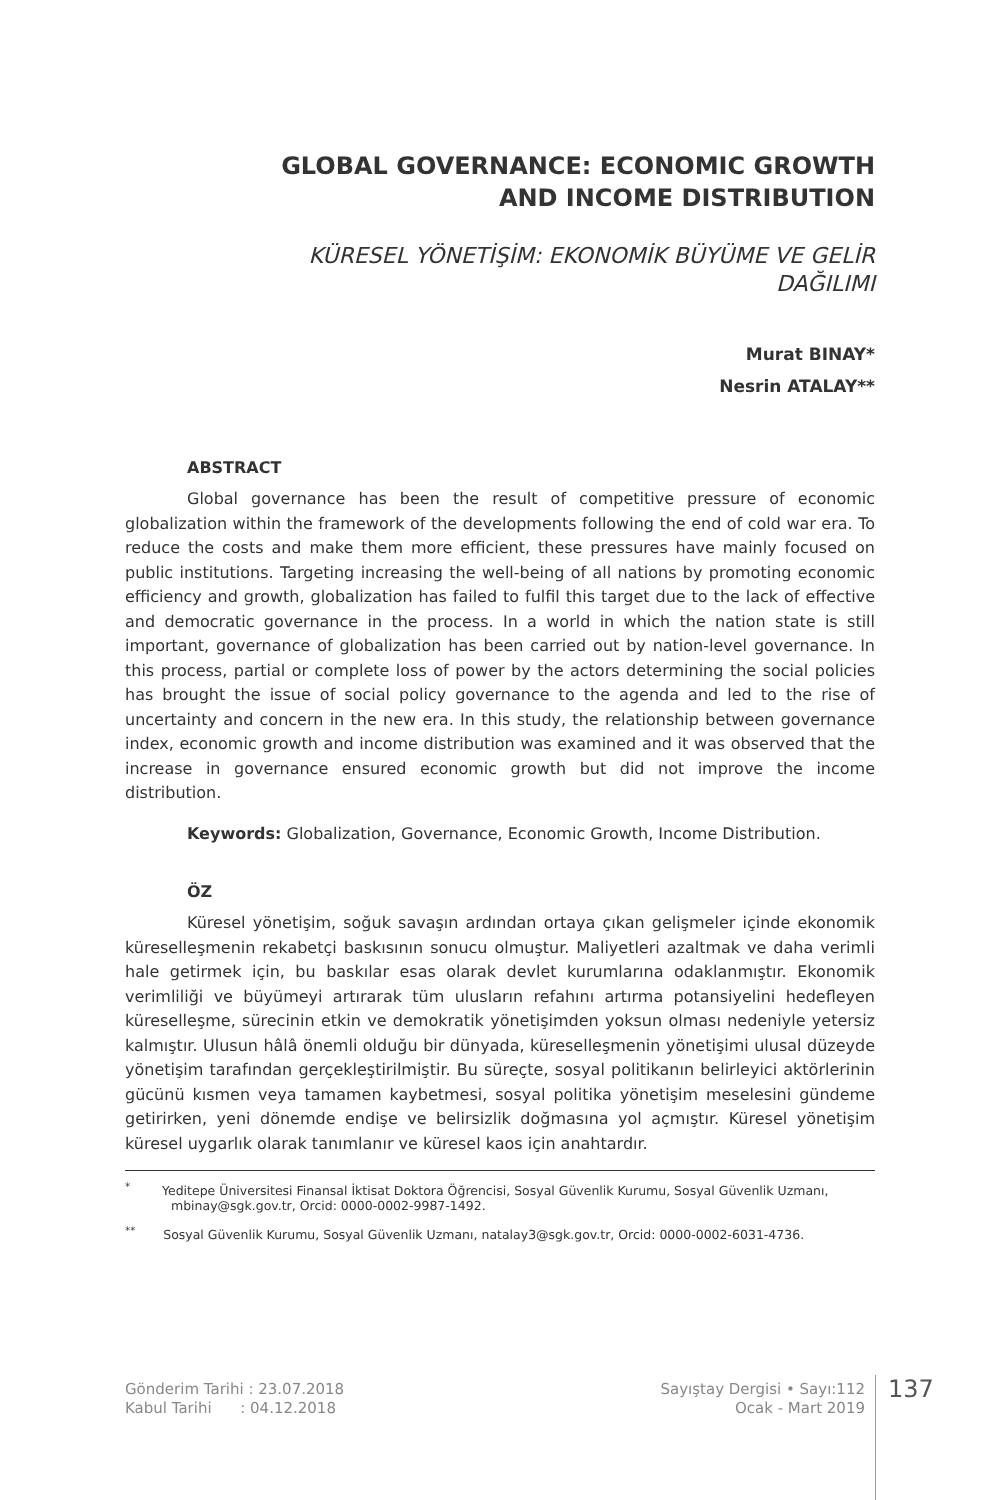GLOBAL GOVERNANCE: ECONOMIC GROWTH
AND INCOME DISTRIBUTION
KÜRESEL YÖNETİŞİM: EKONOMİK BÜYÜME VE GELİR
DAĞILIMI
Murat BINAY*
Nesrin ATALAY**
ABSTRACT
Global governance has been the result of competitive pressure of economic globalization within the framework of the developments following the end of cold war era. To reduce the costs and make them more efficient, these pressures have mainly focused on public institutions. Targeting increasing the well-being of all nations by promoting economic efficiency and growth, globalization has failed to fulfil this target due to the lack of effective and democratic governance in the process. In a world in which the nation state is still important, governance of globalization has been carried out by nation-level governance. In this process, partial or complete loss of power by the actors determining the social policies has brought the issue of social policy governance to the agenda and led to the rise of uncertainty and concern in the new era. In this study, the relationship between governance index, economic growth and income distribution was examined and it was observed that the increase in governance ensured economic growth but did not improve the income distribution.
Keywords: Globalization, Governance, Economic Growth, Income Distribution.
ÖZ
Küresel yönetişim, soğuk savaşın ardından ortaya çıkan gelişmeler içinde ekonomik küreselleşmenin rekabetçi baskısının sonucu olmuştur. Maliyetleri azaltmak ve daha verimli hale getirmek için, bu baskılar esas olarak devlet kurumlarına odaklanmıştır. Ekonomik verimliliği ve büyümeyi artırarak tüm ulusların refahını artırma potansiyelini hedefleyen küreselleşme, sürecinin etkin ve demokratik yönetişimden yoksun olması nedeniyle yetersiz kalmıştır. Ulusun hâlâ önemli olduğu bir dünyada, küreselleşmenin yönetişimi ulusal düzeyde yönetişim tarafından gerçekleştirilmiştir. Bu süreçte, sosyal politikanın belirleyici aktörlerinin gücünü kısmen veya tamamen kaybetmesi, sosyal politika yönetişim meselesini gündeme getirirken, yeni dönemde endişe ve belirsizlik doğmasına yol açmıştır. Küresel yönetişim küresel uygarlık olarak tanımlanır ve küresel kaos için anahtardır.
<sup>*</sup> Yeditepe Üniversitesi Finansal İktisat Doktora Öğrencisi, Sosyal Güvenlik Kurumu, Sosyal Güvenlik Uzmanı, mbinay@sgk.gov.tr, Orcid: 0000-0002-9987-1492.
<sup>**</sup> Sosyal Güvenlik Kurumu, Sosyal Güvenlik Uzmanı, natalay3@sgk.gov.tr, Orcid: 0000-0002-6031-4736.
Gönderim Tarihi : 23.07.2018
Kabul Tarihi : 04.12.2018
Sayıştay Dergisi • Sayı:112
Ocak - Mart 2019
137